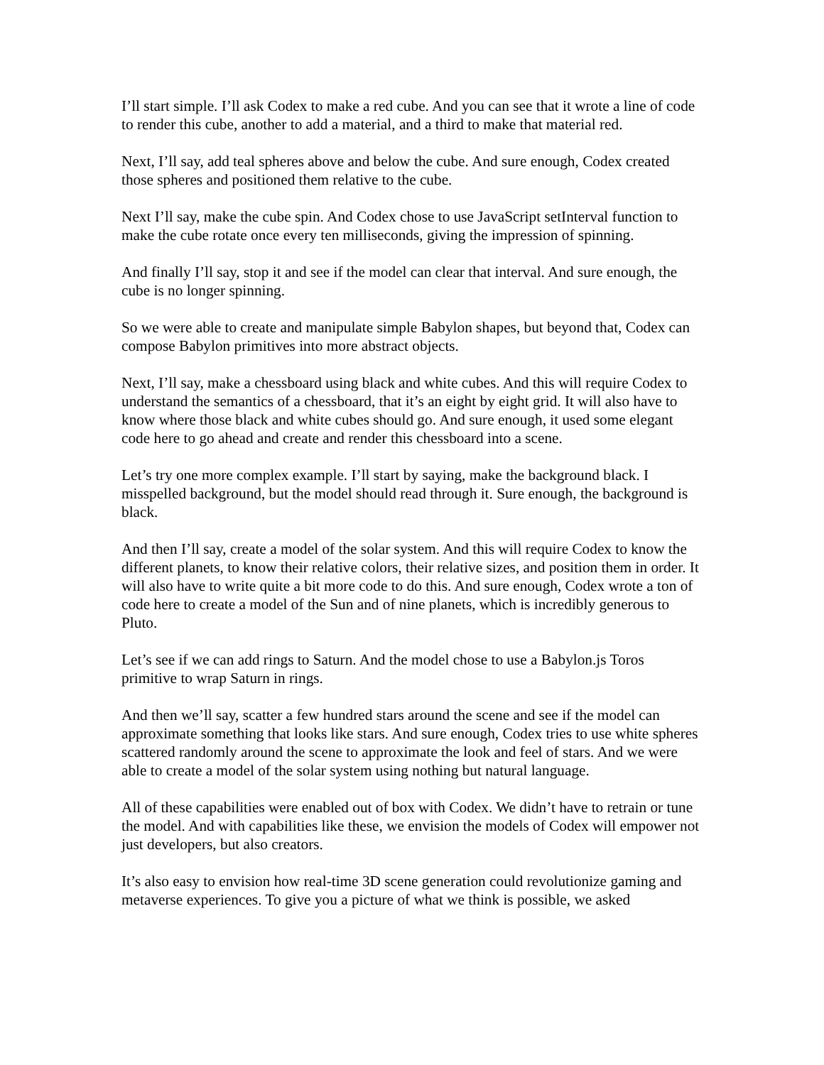I’ll start simple. I’ll ask Codex to make a red cube. And you can see that it wrote a line of code to render this cube, another to add a material, and a third to make that material red.
Next, I’ll say, add teal spheres above and below the cube. And sure enough, Codex created those spheres and positioned them relative to the cube.
Next I’ll say, make the cube spin. And Codex chose to use JavaScript setInterval function to make the cube rotate once every ten milliseconds, giving the impression of spinning.
And finally I’ll say, stop it and see if the model can clear that interval. And sure enough, the cube is no longer spinning.
So we were able to create and manipulate simple Babylon shapes, but beyond that, Codex can compose Babylon primitives into more abstract objects.
Next, I’ll say, make a chessboard using black and white cubes. And this will require Codex to understand the semantics of a chessboard, that it’s an eight by eight grid. It will also have to know where those black and white cubes should go. And sure enough, it used some elegant code here to go ahead and create and render this chessboard into a scene.
Let’s try one more complex example. I’ll start by saying, make the background black. I misspelled background, but the model should read through it. Sure enough, the background is black.
And then I’ll say, create a model of the solar system. And this will require Codex to know the different planets, to know their relative colors, their relative sizes, and position them in order. It will also have to write quite a bit more code to do this. And sure enough, Codex wrote a ton of code here to create a model of the Sun and of nine planets, which is incredibly generous to Pluto.
Let’s see if we can add rings to Saturn. And the model chose to use a Babylon.js Toros primitive to wrap Saturn in rings.
And then we’ll say, scatter a few hundred stars around the scene and see if the model can approximate something that looks like stars. And sure enough, Codex tries to use white spheres scattered randomly around the scene to approximate the look and feel of stars. And we were able to create a model of the solar system using nothing but natural language.
All of these capabilities were enabled out of box with Codex. We didn’t have to retrain or tune the model. And with capabilities like these, we envision the models of Codex will empower not just developers, but also creators.
It’s also easy to envision how real-time 3D scene generation could revolutionize gaming and metaverse experiences. To give you a picture of what we think is possible, we asked